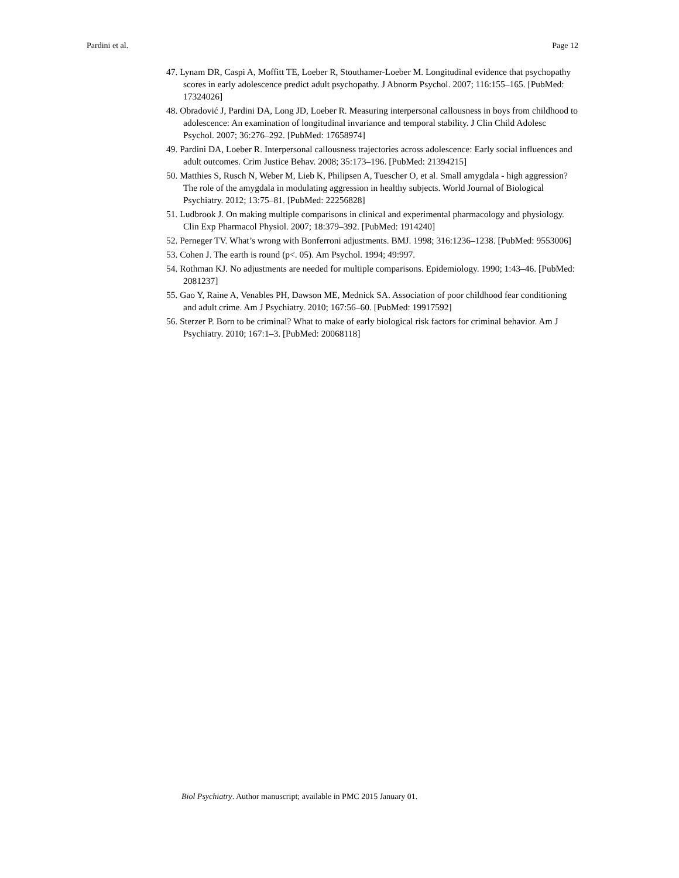Pardini et al. Page 12
47. Lynam DR, Caspi A, Moffitt TE, Loeber R, Stouthamer-Loeber M. Longitudinal evidence that psychopathy scores in early adolescence predict adult psychopathy. J Abnorm Psychol. 2007; 116:155–165. [PubMed: 17324026]
48. Obradović J, Pardini DA, Long JD, Loeber R. Measuring interpersonal callousness in boys from childhood to adolescence: An examination of longitudinal invariance and temporal stability. J Clin Child Adolesc Psychol. 2007; 36:276–292. [PubMed: 17658974]
49. Pardini DA, Loeber R. Interpersonal callousness trajectories across adolescence: Early social influences and adult outcomes. Crim Justice Behav. 2008; 35:173–196. [PubMed: 21394215]
50. Matthies S, Rusch N, Weber M, Lieb K, Philipsen A, Tuescher O, et al. Small amygdala - high aggression? The role of the amygdala in modulating aggression in healthy subjects. World Journal of Biological Psychiatry. 2012; 13:75–81. [PubMed: 22256828]
51. Ludbrook J. On making multiple comparisons in clinical and experimental pharmacology and physiology. Clin Exp Pharmacol Physiol. 2007; 18:379–392. [PubMed: 1914240]
52. Perneger TV. What’s wrong with Bonferroni adjustments. BMJ. 1998; 316:1236–1238. [PubMed: 9553006]
53. Cohen J. The earth is round (p<. 05). Am Psychol. 1994; 49:997.
54. Rothman KJ. No adjustments are needed for multiple comparisons. Epidemiology. 1990; 1:43–46. [PubMed: 2081237]
55. Gao Y, Raine A, Venables PH, Dawson ME, Mednick SA. Association of poor childhood fear conditioning and adult crime. Am J Psychiatry. 2010; 167:56–60. [PubMed: 19917592]
56. Sterzer P. Born to be criminal? What to make of early biological risk factors for criminal behavior. Am J Psychiatry. 2010; 167:1–3. [PubMed: 20068118]
Biol Psychiatry. Author manuscript; available in PMC 2015 January 01.